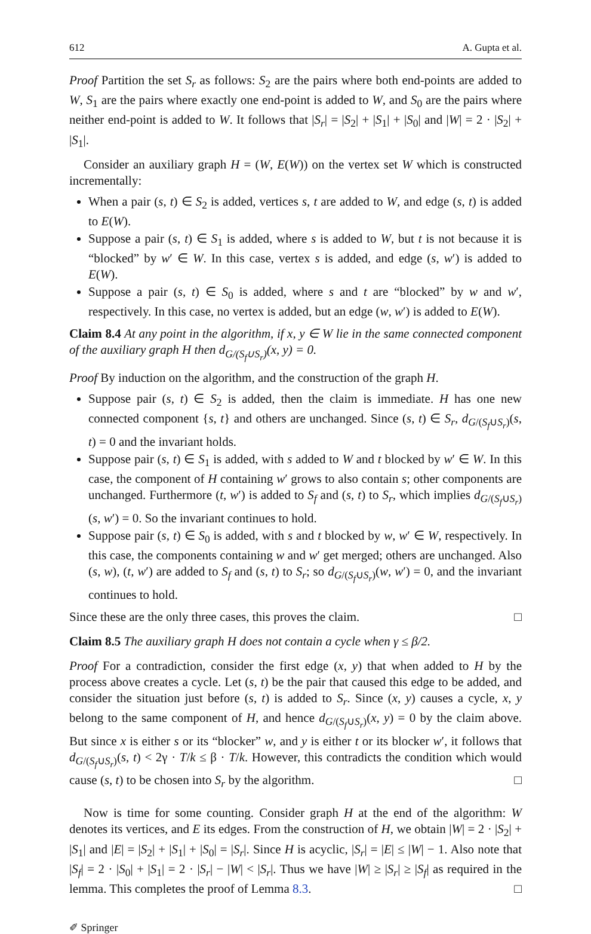612 A. Gupta et al.
Proof Partition the set S<sub>r</sub> as follows: S<sub>2</sub> are the pairs where both end-points are added to W, S<sub>1</sub> are the pairs where exactly one end-point is added to W, and S<sub>0</sub> are the pairs where neither end-point is added to W. It follows that |S<sub>r</sub>| = |S<sub>2</sub>| + |S<sub>1</sub>| + |S<sub>0</sub>| and |W| = 2 · |S<sub>2</sub>| + |S<sub>1</sub>|.
Consider an auxiliary graph H = (W, E(W)) on the vertex set W which is constructed incrementally:
When a pair (s, t) ∈ S<sub>2</sub> is added, vertices s, t are added to W, and edge (s, t) is added to E(W).
Suppose a pair (s, t) ∈ S<sub>1</sub> is added, where s is added to W, but t is not because it is “blocked” by w′ ∈ W. In this case, vertex s is added, and edge (s, w′) is added to E(W).
Suppose a pair (s, t) ∈ S<sub>0</sub> is added, where s and t are “blocked” by w and w′, respectively. In this case, no vertex is added, but an edge (w, w′) is added to E(W).
Claim 8.4 At any point in the algorithm, if x, y ∈ W lie in the same connected component of the auxiliary graph H then d<sub>G/(S<sub>f</sub>∪S<sub>r</sub>)</sub>(x, y) = 0.
Proof By induction on the algorithm, and the construction of the graph H.
Suppose pair (s, t) ∈ S<sub>2</sub> is added, then the claim is immediate. H has one new connected component {s, t} and others are unchanged. Since (s, t) ∈ S<sub>r</sub>, d<sub>G/(S<sub>f</sub>∪S<sub>r</sub>)</sub>(s, t) = 0 and the invariant holds.
Suppose pair (s, t) ∈ S<sub>1</sub> is added, with s added to W and t blocked by w′ ∈ W. In this case, the component of H containing w′ grows to also contain s; other components are unchanged. Furthermore (t, w′) is added to S<sub>f</sub> and (s, t) to S<sub>r</sub>, which implies d<sub>G/(S<sub>f</sub>∪S<sub>r</sub>)</sub>(s, w′) = 0. So the invariant continues to hold.
Suppose pair (s, t) ∈ S<sub>0</sub> is added, with s and t blocked by w, w′ ∈ W, respectively. In this case, the components containing w and w′ get merged; others are unchanged. Also (s, w), (t, w′) are added to S<sub>f</sub> and (s, t) to S<sub>r</sub>; so d<sub>G/(S<sub>f</sub>∪S<sub>r</sub>)</sub>(w, w′) = 0, and the invariant continues to hold.
Since these are the only three cases, this proves the claim. □
Claim 8.5 The auxiliary graph H does not contain a cycle when γ ≤ β/2.
Proof For a contradiction, consider the first edge (x, y) that when added to H by the process above creates a cycle. Let (s, t) be the pair that caused this edge to be added, and consider the situation just before (s, t) is added to S<sub>r</sub>. Since (x, y) causes a cycle, x, y belong to the same component of H, and hence d<sub>G/(S<sub>f</sub>∪S<sub>r</sub>)</sub>(x, y) = 0 by the claim above. But since x is either s or its “blocker” w, and y is either t or its blocker w′, it follows that d<sub>G/(S<sub>f</sub>∪S<sub>r</sub>)</sub>(s, t) < 2γ · T/k ≤ β · T/k. However, this contradicts the condition which would cause (s, t) to be chosen into S<sub>r</sub> by the algorithm. □
Now is time for some counting. Consider graph H at the end of the algorithm: W denotes its vertices, and E its edges. From the construction of H, we obtain |W| = 2 · |S<sub>2</sub>| + |S<sub>1</sub>| and |E| = |S<sub>2</sub>| + |S<sub>1</sub>| + |S<sub>0</sub>| = |S<sub>r</sub>|. Since H is acyclic, |S<sub>r</sub>| = |E| ≤ |W| − 1. Also note that |S<sub>f</sub>| = 2 · |S<sub>0</sub>| + |S<sub>1</sub>| = 2 · |S<sub>r</sub>| − |W| < |S<sub>r</sub>|. Thus we have |W| ≥ |S<sub>r</sub>| ≥ |S<sub>f</sub>| as required in the lemma. This completes the proof of Lemma 8.3. □
✐ Springer